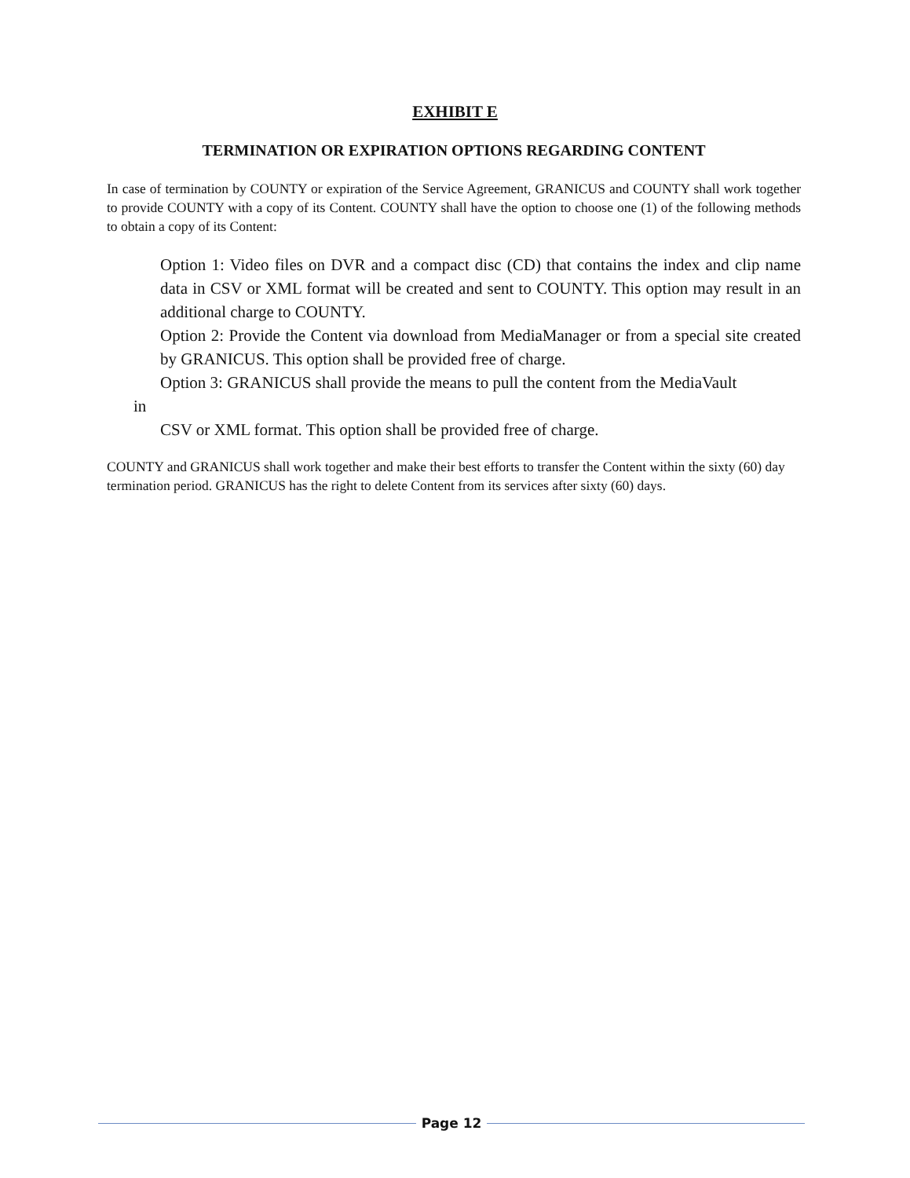EXHIBIT E
TERMINATION OR EXPIRATION OPTIONS REGARDING CONTENT
In case of termination by COUNTY or expiration of the Service Agreement, GRANICUS and COUNTY shall work together to provide COUNTY with a copy of its Content. COUNTY shall have the option to choose one (1) of the following methods to obtain a copy of its Content:
Option 1: Video files on DVR and a compact disc (CD) that contains the index and clip name data in CSV or XML format will be created and sent to COUNTY. This option may result in an additional charge to COUNTY.
Option 2: Provide the Content via download from MediaManager or from a special site created by GRANICUS. This option shall be provided free of charge.
Option 3: GRANICUS shall provide the means to pull the content from the MediaVault
in
CSV or XML format. This option shall be provided free of charge.
COUNTY and GRANICUS shall work together and make their best efforts to transfer the Content within the sixty (60) day termination period. GRANICUS has the right to delete Content from its services after sixty (60) days.
Page 12